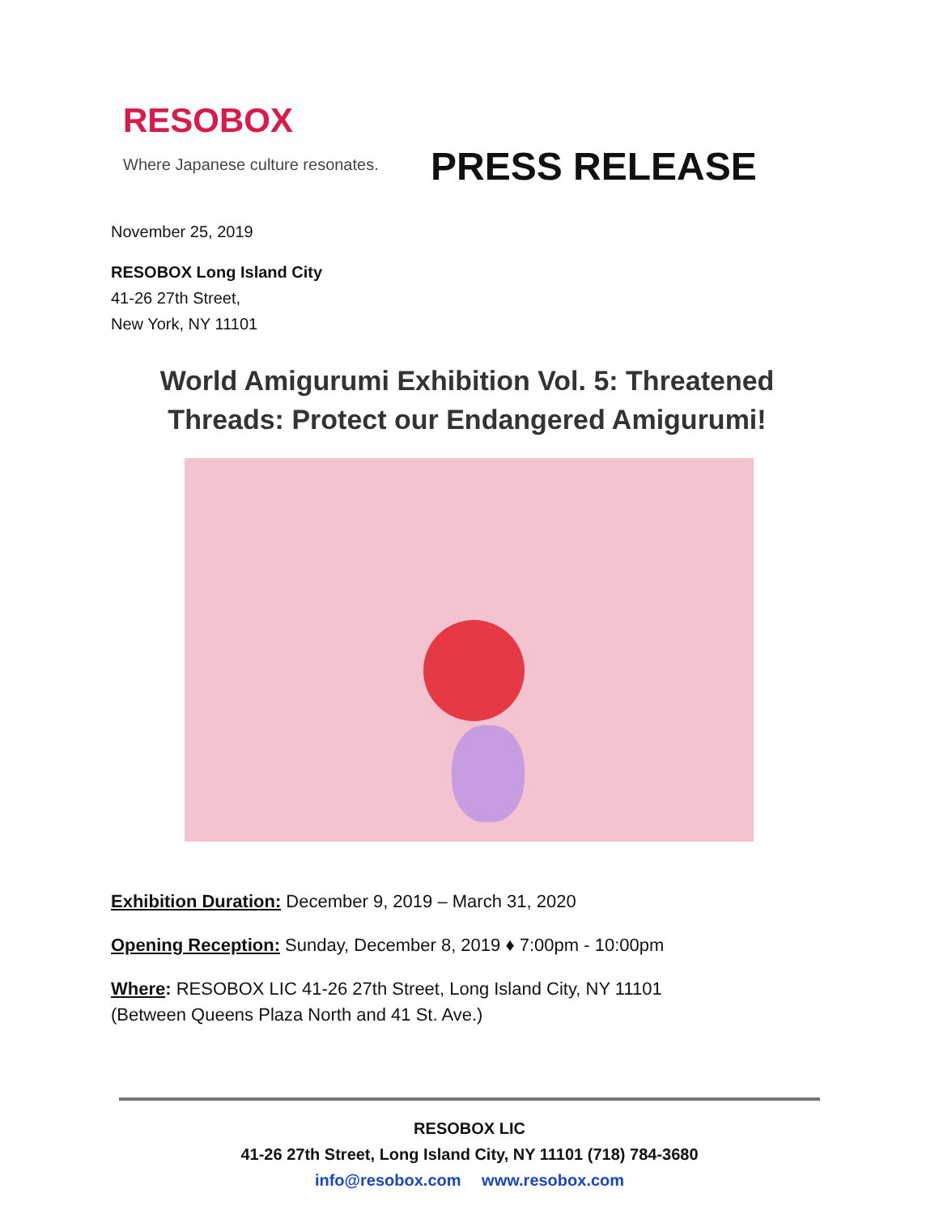RESOBOX
Where Japanese culture resonates.
PRESS RELEASE
November 25, 2019
RESOBOX Long Island City
41-26 27th Street,
New York, NY 11101
World Amigurumi Exhibition Vol. 5: Threatened Threads: Protect our Endangered Amigurumi!
Exhibition Duration: December 9, 2019 – March 31, 2020
Opening Reception: Sunday, December 8, 2019 ♦ 7:00pm - 10:00pm
Where: RESOBOX LIC 41-26 27th Street, Long Island City, NY 11101
(Between Queens Plaza North and 41 St. Ave.)
RESOBOX LIC
41-26 27th Street, Long Island City, NY 11101 (718) 784-3680
info@resobox.com www.resobox.com